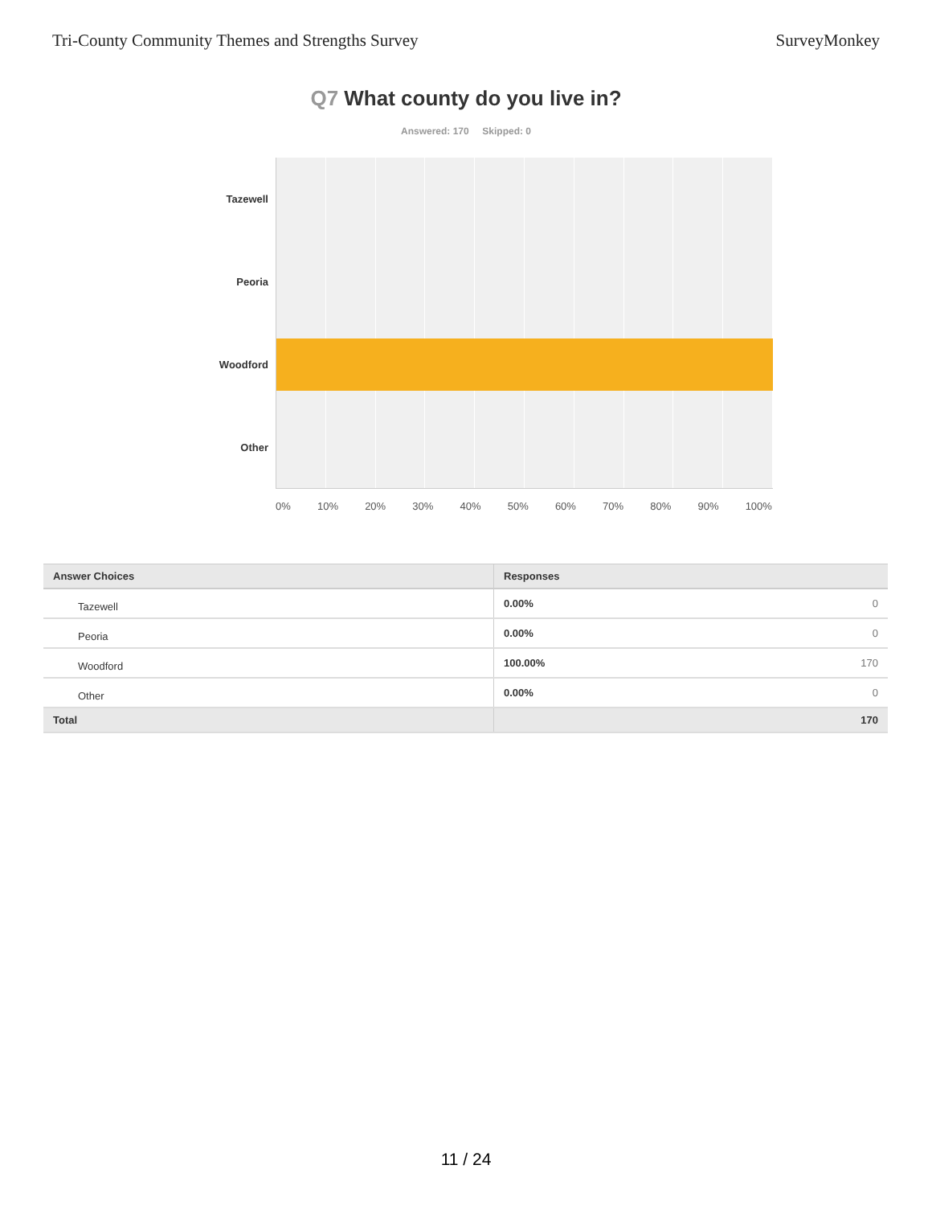Tri-County Community Themes and Strengths Survey SurveyMonkey
Q7 What county do you live in?
Answered: 170 Skipped: 0
Tazewell
Peoria
Woodford
Other
0% 10% 20% 30% 40% 50% 60% 70% 80% 90% 100%
| Answer Choices | Responses | |
| --- | --- | --- |
| Tazewell | 0.00% | 0 |
| Peoria | 0.00% | 0 |
| Woodford | 100.00% | 170 |
| Other | 0.00% | 0 |
| Total | | 170 |
11 / 24